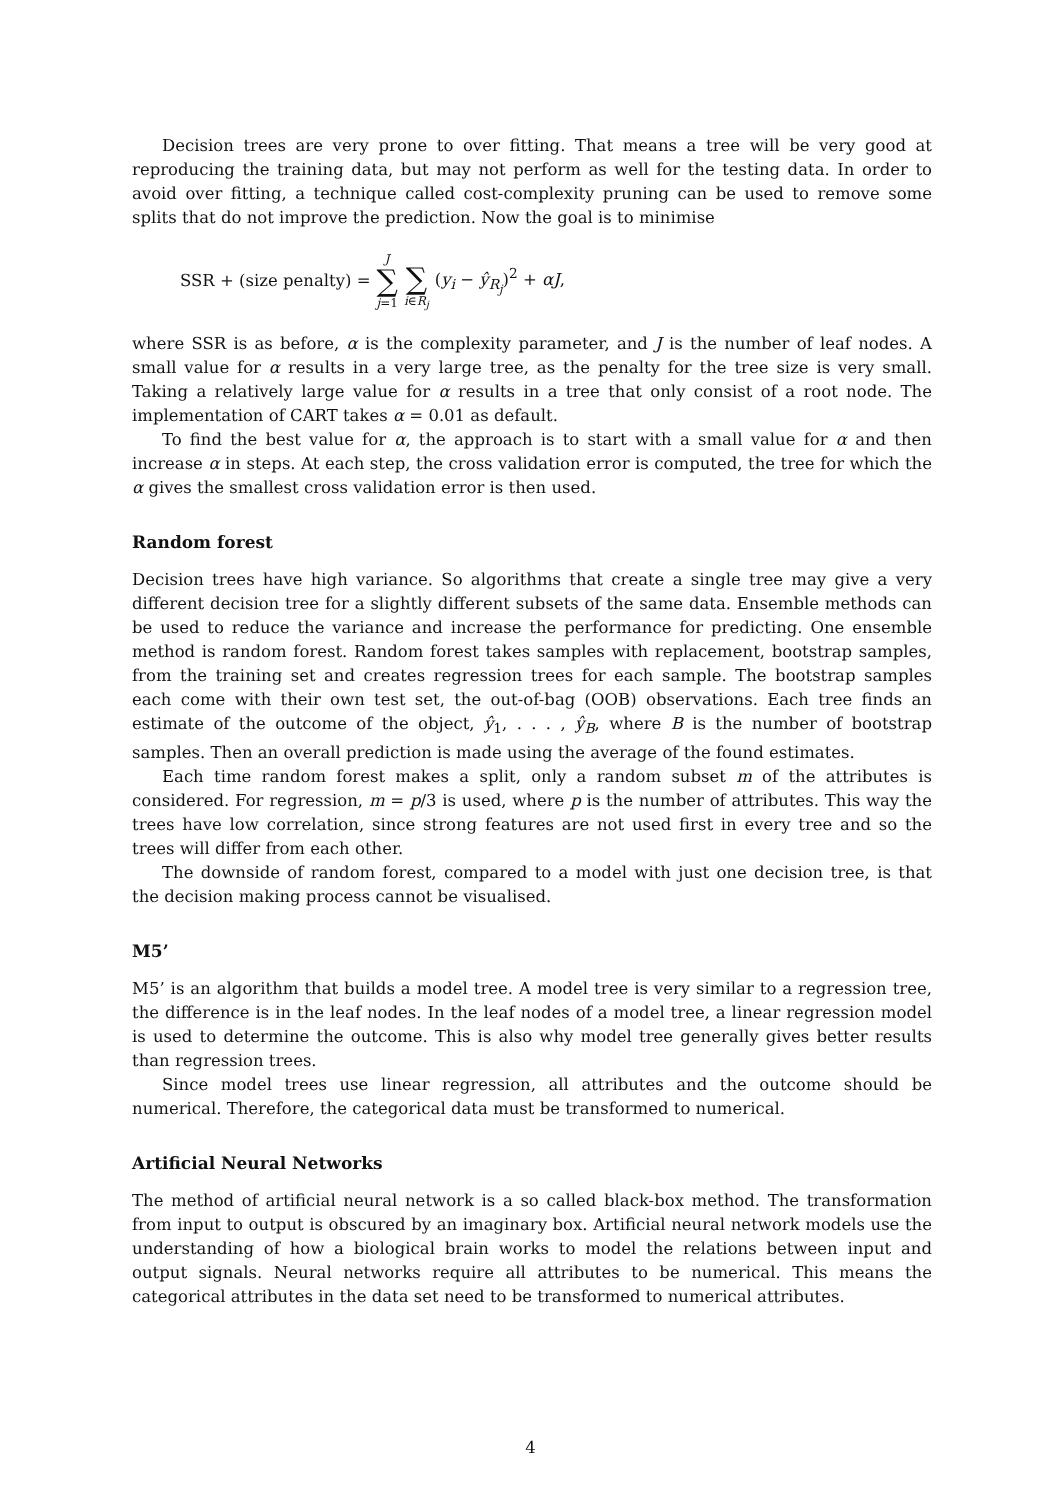Decision trees are very prone to over fitting. That means a tree will be very good at reproducing the training data, but may not perform as well for the testing data. In order to avoid over fitting, a technique called cost-complexity pruning can be used to remove some splits that do not improve the prediction. Now the goal is to minimise
SSR + (size penalty) = J ∑ j=1 ∑ i∈R<sub>j</sub> (y<sub>i</sub> − ŷ<sub>R<sub>j</sub></sub>)<sup>2</sup> + αJ,
where SSR is as before, α is the complexity parameter, and J is the number of leaf nodes. A small value for α results in a very large tree, as the penalty for the tree size is very small. Taking a relatively large value for α results in a tree that only consist of a root node. The implementation of CART takes α = 0.01 as default.
To find the best value for α, the approach is to start with a small value for α and then increase α in steps. At each step, the cross validation error is computed, the tree for which the α gives the smallest cross validation error is then used.
Random forest
Decision trees have high variance. So algorithms that create a single tree may give a very different decision tree for a slightly different subsets of the same data. Ensemble methods can be used to reduce the variance and increase the performance for predicting. One ensemble method is random forest. Random forest takes samples with replacement, bootstrap samples, from the training set and creates regression trees for each sample. The bootstrap samples each come with their own test set, the out-of-bag (OOB) observations. Each tree finds an estimate of the outcome of the object, ŷ<sub>1</sub>, . . . , ŷ<sub>B</sub>, where B is the number of bootstrap samples. Then an overall prediction is made using the average of the found estimates.
Each time random forest makes a split, only a random subset m of the attributes is considered. For regression, m = p/3 is used, where p is the number of attributes. This way the trees have low correlation, since strong features are not used first in every tree and so the trees will differ from each other.
The downside of random forest, compared to a model with just one decision tree, is that the decision making process cannot be visualised.
M5’
M5’ is an algorithm that builds a model tree. A model tree is very similar to a regression tree, the difference is in the leaf nodes. In the leaf nodes of a model tree, a linear regression model is used to determine the outcome. This is also why model tree generally gives better results than regression trees.
Since model trees use linear regression, all attributes and the outcome should be numerical. Therefore, the categorical data must be transformed to numerical.
Artificial Neural Networks
The method of artificial neural network is a so called black-box method. The transformation from input to output is obscured by an imaginary box. Artificial neural network models use the understanding of how a biological brain works to model the relations between input and output signals. Neural networks require all attributes to be numerical. This means the categorical attributes in the data set need to be transformed to numerical attributes.
4